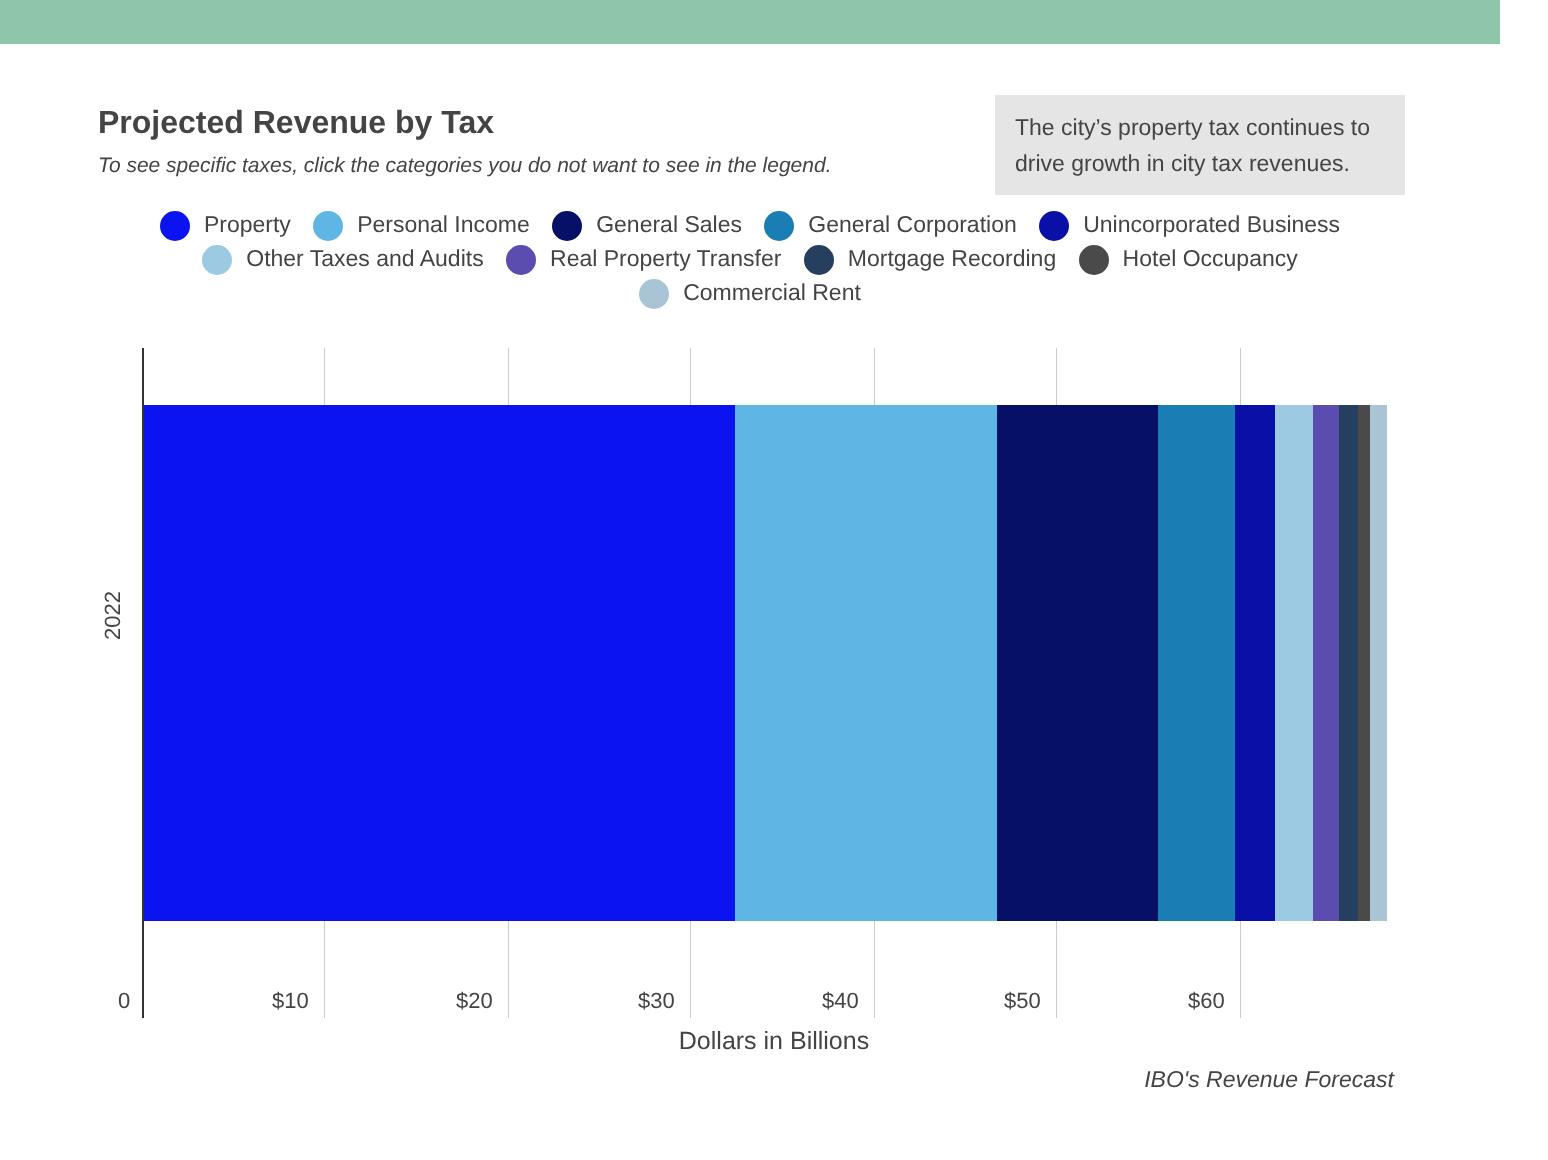Projected Revenue by Tax
To see specific taxes, click the categories you do not want to see in the legend.
The city’s property tax continues to drive growth in city tax revenues.
Property Personal Income General Sales General Corporation Unincorporated Business
Other Taxes and Audits Real Property Transfer Mortgage Recording Hotel Occupancy
Commercial Rent
2022
0 $10 $20 $30 $40 $50 $60
Dollars in Billions
IBO's Revenue Forecast